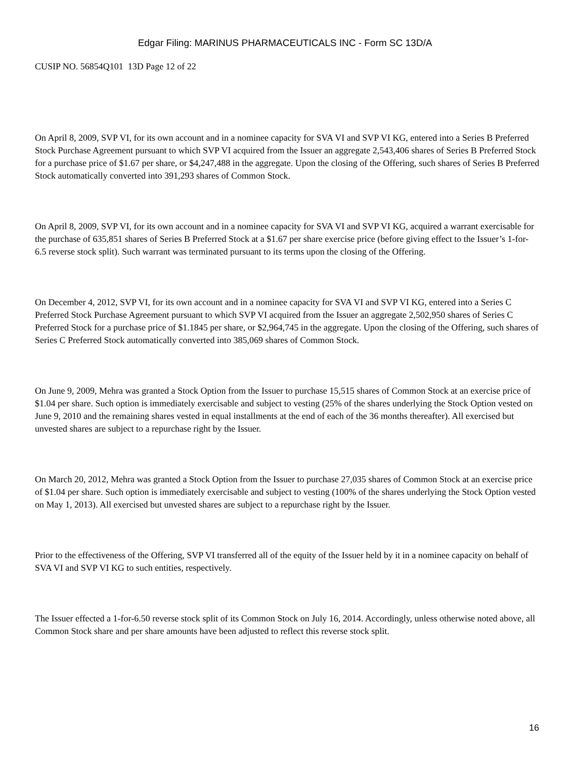Edgar Filing: MARINUS PHARMACEUTICALS INC - Form SC 13D/A
CUSIP NO. 56854Q101 13D Page 12 of 22
On April 8, 2009, SVP VI, for its own account and in a nominee capacity for SVA VI and SVP VI KG, entered into a Series B Preferred Stock Purchase Agreement pursuant to which SVP VI acquired from the Issuer an aggregate 2,543,406 shares of Series B Preferred Stock for a purchase price of $1.67 per share, or $4,247,488 in the aggregate. Upon the closing of the Offering, such shares of Series B Preferred Stock automatically converted into 391,293 shares of Common Stock.
On April 8, 2009, SVP VI, for its own account and in a nominee capacity for SVA VI and SVP VI KG, acquired a warrant exercisable for the purchase of 635,851 shares of Series B Preferred Stock at a $1.67 per share exercise price (before giving effect to the Issuer’s 1-for-6.5 reverse stock split). Such warrant was terminated pursuant to its terms upon the closing of the Offering.
On December 4, 2012, SVP VI, for its own account and in a nominee capacity for SVA VI and SVP VI KG, entered into a Series C Preferred Stock Purchase Agreement pursuant to which SVP VI acquired from the Issuer an aggregate 2,502,950 shares of Series C Preferred Stock for a purchase price of $1.1845 per share, or $2,964,745 in the aggregate. Upon the closing of the Offering, such shares of Series C Preferred Stock automatically converted into 385,069 shares of Common Stock.
On June 9, 2009, Mehra was granted a Stock Option from the Issuer to purchase 15,515 shares of Common Stock at an exercise price of $1.04 per share. Such option is immediately exercisable and subject to vesting (25% of the shares underlying the Stock Option vested on June 9, 2010 and the remaining shares vested in equal installments at the end of each of the 36 months thereafter). All exercised but unvested shares are subject to a repurchase right by the Issuer.
On March 20, 2012, Mehra was granted a Stock Option from the Issuer to purchase 27,035 shares of Common Stock at an exercise price of $1.04 per share. Such option is immediately exercisable and subject to vesting (100% of the shares underlying the Stock Option vested on May 1, 2013). All exercised but unvested shares are subject to a repurchase right by the Issuer.
Prior to the effectiveness of the Offering, SVP VI transferred all of the equity of the Issuer held by it in a nominee capacity on behalf of SVA VI and SVP VI KG to such entities, respectively.
The Issuer effected a 1-for-6.50 reverse stock split of its Common Stock on July 16, 2014. Accordingly, unless otherwise noted above, all Common Stock share and per share amounts have been adjusted to reflect this reverse stock split.
16